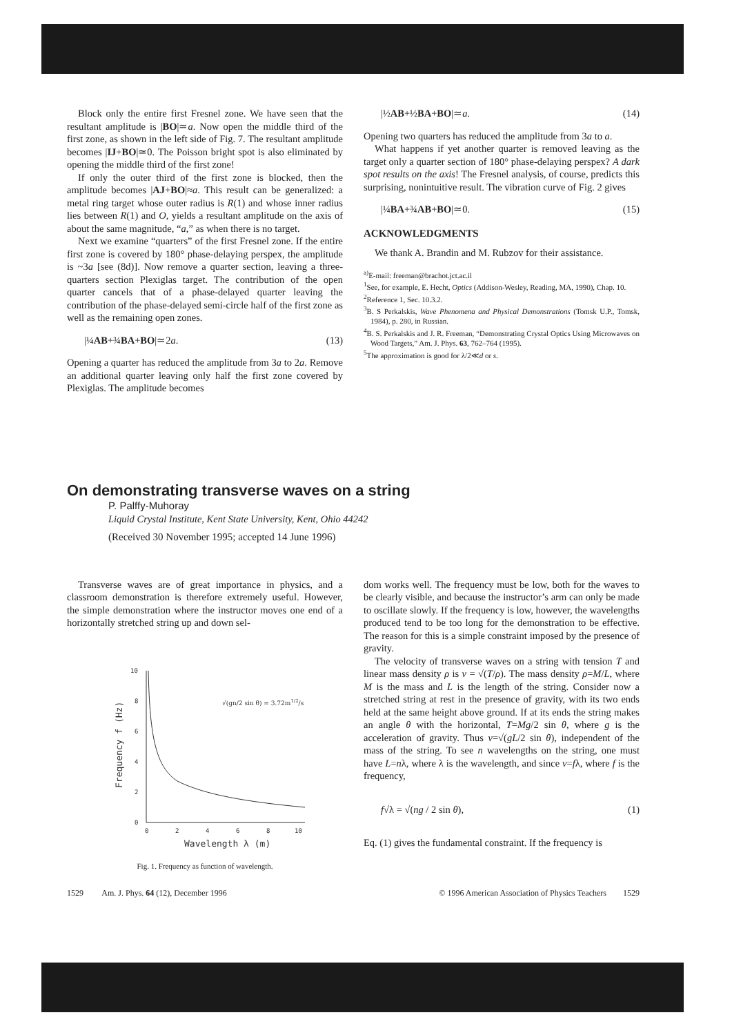Block only the entire first Fresnel zone. We have seen that the resultant amplitude is |BO|≃a. Now open the middle third of the first zone, as shown in the left side of Fig. 7. The resultant amplitude becomes |IJ+BO|≃0. The Poisson bright spot is also eliminated by opening the middle third of the first zone!
If only the outer third of the first zone is blocked, then the amplitude becomes |AJ+BO|≈a. This result can be generalized: a metal ring target whose outer radius is R(1) and whose inner radius lies between R(1) and O, yields a resultant amplitude on the axis of about the same magnitude, “a,” as when there is no target.
Next we examine “quarters” of the first Fresnel zone. If the entire first zone is covered by 180° phase-delaying perspex, the amplitude is ~3a [see (8d)]. Now remove a quarter section, leaving a three-quarters section Plexiglas target. The contribution of the open quarter cancels that of a phase-delayed quarter leaving the contribution of the phase-delayed semi-circle half of the first zone as well as the remaining open zones.
|¼AB+¾BA+BO|≃2a. (13)
Opening a quarter has reduced the amplitude from 3a to 2a. Remove an additional quarter leaving only half the first zone covered by Plexiglas. The amplitude becomes
|½AB+½BA+BO|≃a. (14)
Opening two quarters has reduced the amplitude from 3a to a.
What happens if yet another quarter is removed leaving as the target only a quarter section of 180° phase-delaying perspex? A dark spot results on the axis! The Fresnel analysis, of course, predicts this surprising, nonintuitive result. The vibration curve of Fig. 2 gives
|¼BA+¾AB+BO|≃0. (15)
ACKNOWLEDGMENTS
We thank A. Brandin and M. Rubzov for their assistance.
<sup>a)</sup> E-mail: freeman@brachot.jct.ac.il
<sup>1</sup> See, for example, E. Hecht, Optics (Addison-Wesley, Reading, MA, 1990), Chap. 10.
<sup>2</sup> Reference 1, Sec. 10.3.2.
<sup>3</sup> B. S Perkalskis, Wave Phenomena and Physical Demonstrations (Tomsk U.P., Tomsk, 1984), p. 280, in Russian.
<sup>4</sup> B. S. Perkalskis and J. R. Freeman, “Demonstrating Crystal Optics Using Microwaves on Wood Targets,” Am. J. Phys. 63, 762–764 (1995).
<sup>5</sup> The approximation is good for λ/2≪d or s.
On demonstrating transverse waves on a string
P. Palffy-Muhoray
Liquid Crystal Institute, Kent State University, Kent, Ohio 44242
(Received 30 November 1995; accepted 14 June 1996)
Transverse waves are of great importance in physics, and a classroom demonstration is therefore extremely useful. However, the simple demonstration where the instructor moves one end of a horizontally stretched string up and down sel-
10
8
6
4
2
0
0
2
4
6
8
10
Wavelength λ (m)
Frequency f (Hz)
√(gn/2 sin θ) = 3.72m1/2/s
Fig. 1. Frequency as function of wavelength.
dom works well. The frequency must be low, both for the waves to be clearly visible, and because the instructor’s arm can only be made to oscillate slowly. If the frequency is low, however, the wavelengths produced tend to be too long for the demonstration to be effective. The reason for this is a simple constraint imposed by the presence of gravity.
The velocity of transverse waves on a string with tension T and linear mass density ρ is v = √(T/ρ). The mass density ρ=M/L, where M is the mass and L is the length of the string. Consider now a stretched string at rest in the presence of gravity, with its two ends held at the same height above ground. If at its ends the string makes an angle θ with the horizontal, T=Mg/2 sin θ, where g is the acceleration of gravity. Thus v=√(gL/2 sin θ), independent of the mass of the string. To see n wavelengths on the string, one must have L=nλ, where λ is the wavelength, and since v=fλ, where f is the frequency,
f√λ = √(ng / 2 sin θ), (1)
Eq. (1) gives the fundamental constraint. If the frequency is
1529 Am. J. Phys. 64 (12), December 1996 © 1996 American Association of Physics Teachers 1529